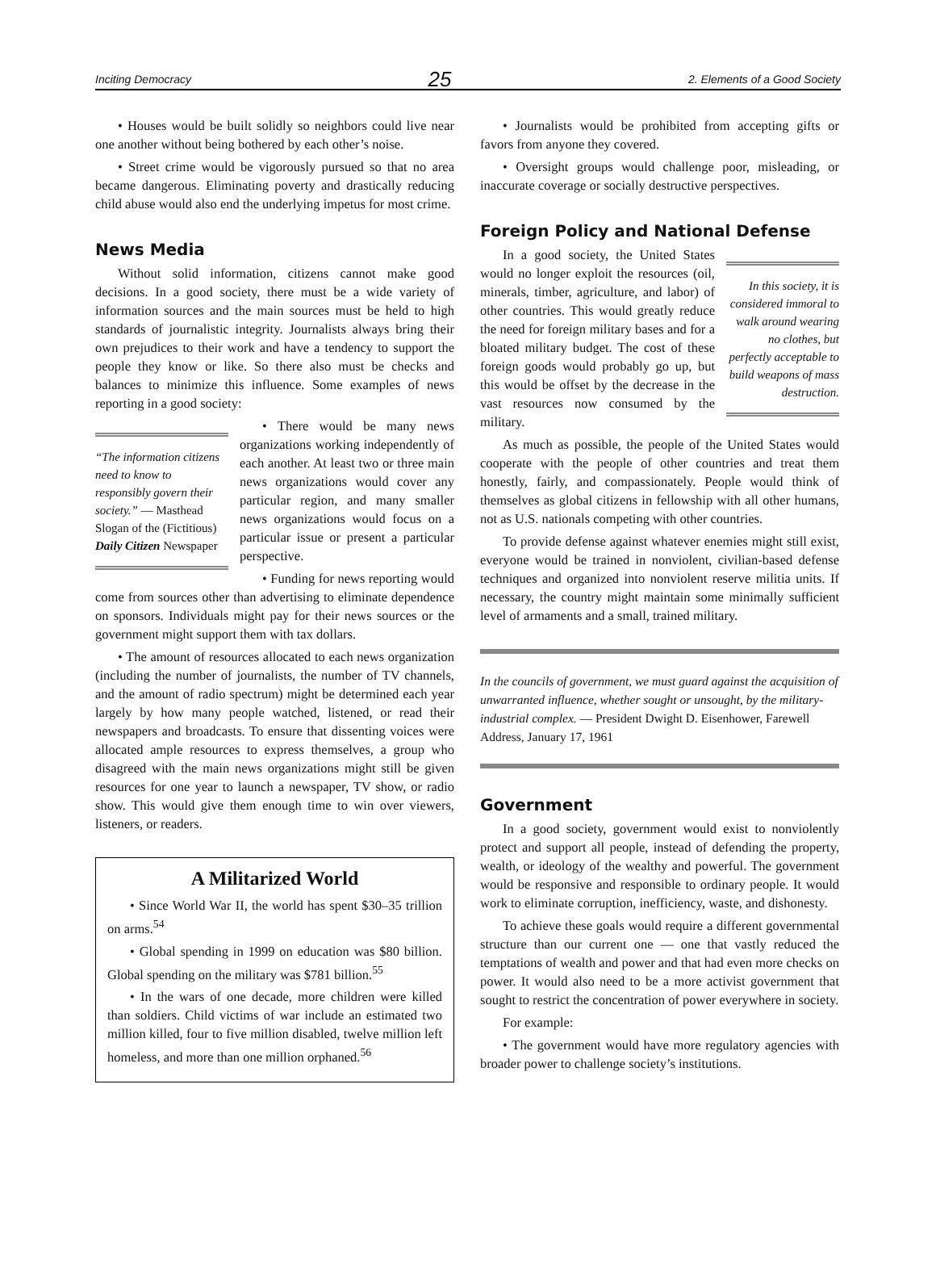Inciting Democracy 25 2. Elements of a Good Society
• Houses would be built solidly so neighbors could live near one another without being bothered by each other’s noise.
• Street crime would be vigorously pursued so that no area became dangerous. Eliminating poverty and drastically reducing child abuse would also end the underlying impetus for most crime.
News Media
Without solid information, citizens cannot make good decisions. In a good society, there must be a wide variety of information sources and the main sources must be held to high standards of journalistic integrity. Journalists always bring their own prejudices to their work and have a tendency to support the people they know or like. So there also must be checks and balances to minimize this influence. Some examples of news reporting in a good society:
“The information citizens need to know to responsibly govern their society.” — Masthead Slogan of the (Fictitious) Daily Citizen Newspaper
• There would be many news organizations working independently of each another. At least two or three main news organizations would cover any particular region, and many smaller news organizations would focus on a particular issue or present a particular perspective.
• Funding for news reporting would come from sources other than advertising to eliminate dependence on sponsors. Individuals might pay for their news sources or the government might support them with tax dollars.
• The amount of resources allocated to each news organization (including the number of journalists, the number of TV channels, and the amount of radio spectrum) might be determined each year largely by how many people watched, listened, or read their newspapers and broadcasts. To ensure that dissenting voices were allocated ample resources to express themselves, a group who disagreed with the main news organizations might still be given resources for one year to launch a newspaper, TV show, or radio show. This would give them enough time to win over viewers, listeners, or readers.
A Militarized World
• Since World War II, the world has spent $30–35 trillion on arms.<sup>54</sup>
• Global spending in 1999 on education was $80 billion. Global spending on the military was $781 billion.<sup>55</sup>
• In the wars of one decade, more children were killed than soldiers. Child victims of war include an estimated two million killed, four to five million disabled, twelve million left homeless, and more than one million orphaned.<sup>56</sup>
• Journalists would be prohibited from accepting gifts or favors from anyone they covered.
• Oversight groups would challenge poor, misleading, or inaccurate coverage or socially destructive perspectives.
Foreign Policy and National Defense
In this society, it is considered immoral to walk around wearing no clothes, but perfectly acceptable to build weapons of mass destruction.
In a good society, the United States would no longer exploit the resources (oil, minerals, timber, agriculture, and labor) of other countries. This would greatly reduce the need for foreign military bases and for a bloated military budget. The cost of these foreign goods would probably go up, but this would be offset by the decrease in the vast resources now consumed by the military.
As much as possible, the people of the United States would cooperate with the people of other countries and treat them honestly, fairly, and compassionately. People would think of themselves as global citizens in fellowship with all other humans, not as U.S. nationals competing with other countries.
To provide defense against whatever enemies might still exist, everyone would be trained in nonviolent, civilian-based defense techniques and organized into nonviolent reserve militia units. If necessary, the country might maintain some minimally sufficient level of armaments and a small, trained military.
In the councils of government, we must guard against the acquisition of unwarranted influence, whether sought or unsought, by the military-industrial complex. — President Dwight D. Eisenhower, Farewell Address, January 17, 1961
Government
In a good society, government would exist to nonviolently protect and support all people, instead of defending the property, wealth, or ideology of the wealthy and powerful. The government would be responsive and responsible to ordinary people. It would work to eliminate corruption, inefficiency, waste, and dishonesty.
To achieve these goals would require a different governmental structure than our current one — one that vastly reduced the temptations of wealth and power and that had even more checks on power. It would also need to be a more activist government that sought to restrict the concentration of power everywhere in society.
For example:
• The government would have more regulatory agencies with broader power to challenge society’s institutions.